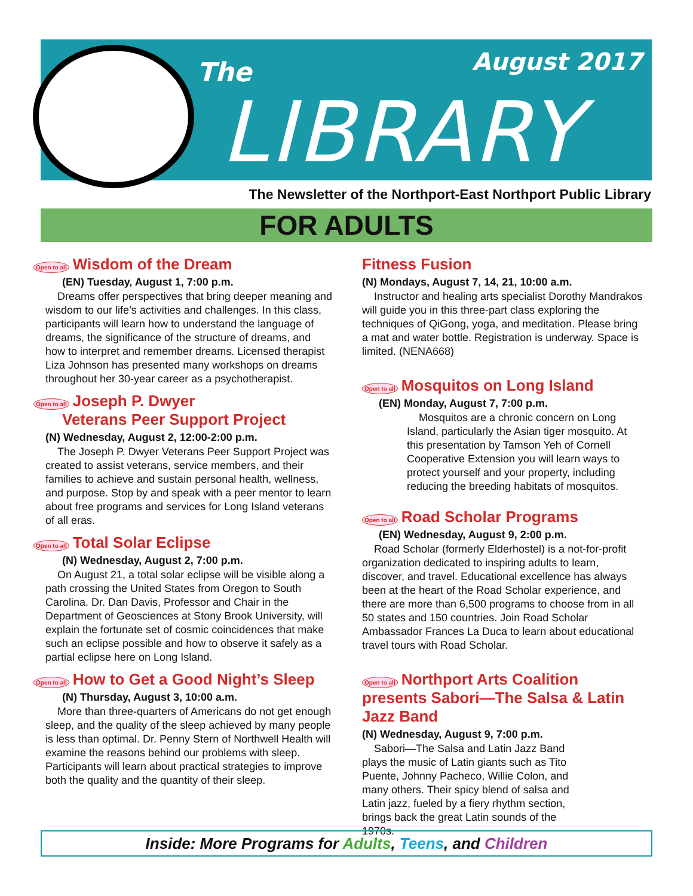The August 2017
LIBRARY
The Newsletter of the Northport-East Northport Public Library
FOR ADULTS
Open to all Wisdom of the Dream
(EN) Tuesday, August 1, 7:00 p.m.
Dreams offer perspectives that bring deeper meaning and wisdom to our life’s activities and challenges. In this class, participants will learn how to understand the language of dreams, the significance of the structure of dreams, and how to interpret and remember dreams. Licensed therapist Liza Johnson has presented many workshops on dreams throughout her 30-year career as a psychotherapist.
Open to all Joseph P. Dwyer
Veterans Peer Support Project
(N) Wednesday, August 2, 12:00-2:00 p.m.
The Joseph P. Dwyer Veterans Peer Support Project was created to assist veterans, service members, and their families to achieve and sustain personal health, wellness, and purpose. Stop by and speak with a peer mentor to learn about free programs and services for Long Island veterans of all eras.
Open to all Total Solar Eclipse
(N) Wednesday, August 2, 7:00 p.m.
On August 21, a total solar eclipse will be visible along a path crossing the United States from Oregon to South Carolina. Dr. Dan Davis, Professor and Chair in the Department of Geosciences at Stony Brook University, will explain the fortunate set of cosmic coincidences that make such an eclipse possible and how to observe it safely as a partial eclipse here on Long Island.
Open to all How to Get a Good Night’s Sleep
(N) Thursday, August 3, 10:00 a.m.
More than three-quarters of Americans do not get enough sleep, and the quality of the sleep achieved by many people is less than optimal. Dr. Penny Stern of Northwell Health will examine the reasons behind our problems with sleep. Participants will learn about practical strategies to improve both the quality and the quantity of their sleep.
Fitness Fusion
(N) Mondays, August 7, 14, 21, 10:00 a.m.
Instructor and healing arts specialist Dorothy Mandrakos will guide you in this three-part class exploring the techniques of QiGong, yoga, and meditation. Please bring a mat and water bottle. Registration is underway. Space is limited. (NENA668)
Open to all Mosquitos on Long Island
(EN) Monday, August 7, 7:00 p.m.
Mosquitos are a chronic concern on Long Island, particularly the Asian tiger mosquito. At this presentation by Tamson Yeh of Cornell Cooperative Extension you will learn ways to protect yourself and your property, including reducing the breeding habitats of mosquitos.
Open to all Road Scholar Programs
(EN) Wednesday, August 9, 2:00 p.m.
Road Scholar (formerly Elderhostel) is a not-for-profit organization dedicated to inspiring adults to learn, discover, and travel. Educational excellence has always been at the heart of the Road Scholar experience, and there are more than 6,500 programs to choose from in all 50 states and 150 countries. Join Road Scholar Ambassador Frances La Duca to learn about educational travel tours with Road Scholar.
Open to all Northport Arts Coalition presents Sabori—The Salsa & Latin Jazz Band
(N) Wednesday, August 9, 7:00 p.m.
Sabori—The Salsa and Latin Jazz Band plays the music of Latin giants such as Tito Puente, Johnny Pacheco, Willie Colon, and many others. Their spicy blend of salsa and Latin jazz, fueled by a fiery rhythm section, brings back the great Latin sounds of the 1970s.
Inside: More Programs for Adults, Teens, and Children